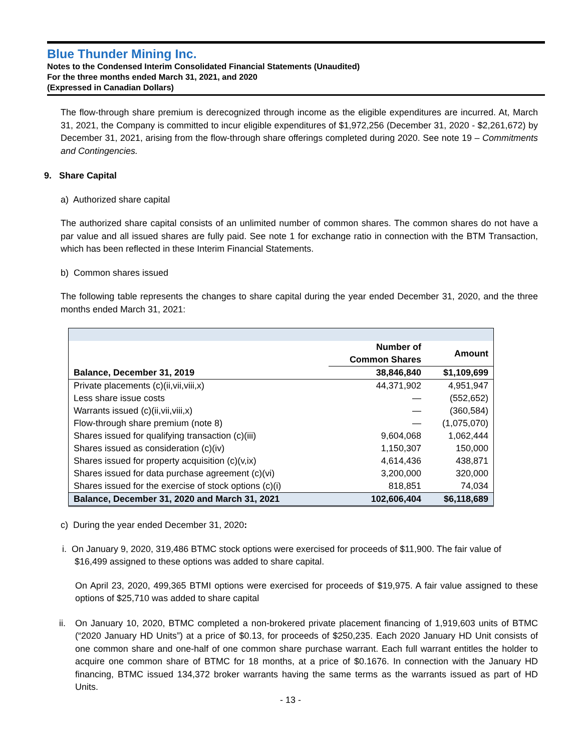Blue Thunder Mining Inc.
Notes to the Condensed Interim Consolidated Financial Statements (Unaudited)
For the three months ended March 31, 2021, and 2020
(Expressed in Canadian Dollars)
The flow-through share premium is derecognized through income as the eligible expenditures are incurred. At, March 31, 2021, the Company is committed to incur eligible expenditures of $1,972,256 (December 31, 2020 - $2,261,672) by December 31, 2021, arising from the flow-through share offerings completed during 2020. See note 19 – Commitments and Contingencies.
9. Share Capital
a) Authorized share capital
The authorized share capital consists of an unlimited number of common shares. The common shares do not have a par value and all issued shares are fully paid. See note 1 for exchange ratio in connection with the BTM Transaction, which has been reflected in these Interim Financial Statements.
b) Common shares issued
The following table represents the changes to share capital during the year ended December 31, 2020, and the three months ended March 31, 2021:
| | Number of Common Shares | Amount |
| --- | --- | --- |
| Balance, December 31, 2019 | 38,846,840 | $1,109,699 |
| Private placements (c)(ii,vii,viii,x) | 44,371,902 | 4,951,947 |
| Less share issue costs | — | (552,652) |
| Warrants issued (c)(ii,vii,viii,x) | — | (360,584) |
| Flow-through share premium (note 8) | — | (1,075,070) |
| Shares issued for qualifying transaction (c)(iii) | 9,604,068 | 1,062,444 |
| Shares issued as consideration (c)(iv) | 1,150,307 | 150,000 |
| Shares issued for property acquisition (c)(v,ix) | 4,614,436 | 438,871 |
| Shares issued for data purchase agreement (c)(vi) | 3,200,000 | 320,000 |
| Shares issued for the exercise of stock options (c)(i) | 818,851 | 74,034 |
| Balance, December 31, 2020 and March 31, 2021 | 102,606,404 | $6,118,689 |
c) During the year ended December 31, 2020:
i. On January 9, 2020, 319,486 BTMC stock options were exercised for proceeds of $11,900. The fair value of
$16,499 assigned to these options was added to share capital.
On April 23, 2020, 499,365 BTMI options were exercised for proceeds of $19,975. A fair value assigned to these options of $25,710 was added to share capital
ii.
On January 10, 2020, BTMC completed a non-brokered private placement financing of 1,919,603 units of BTMC (“2020 January HD Units”) at a price of $0.13, for proceeds of $250,235. Each 2020 January HD Unit consists of one common share and one-half of one common share purchase warrant. Each full warrant entitles the holder to acquire one common share of BTMC for 18 months, at a price of $0.1676. In connection with the January HD financing, BTMC issued 134,372 broker warrants having the same terms as the warrants issued as part of HD Units.
- 13 -